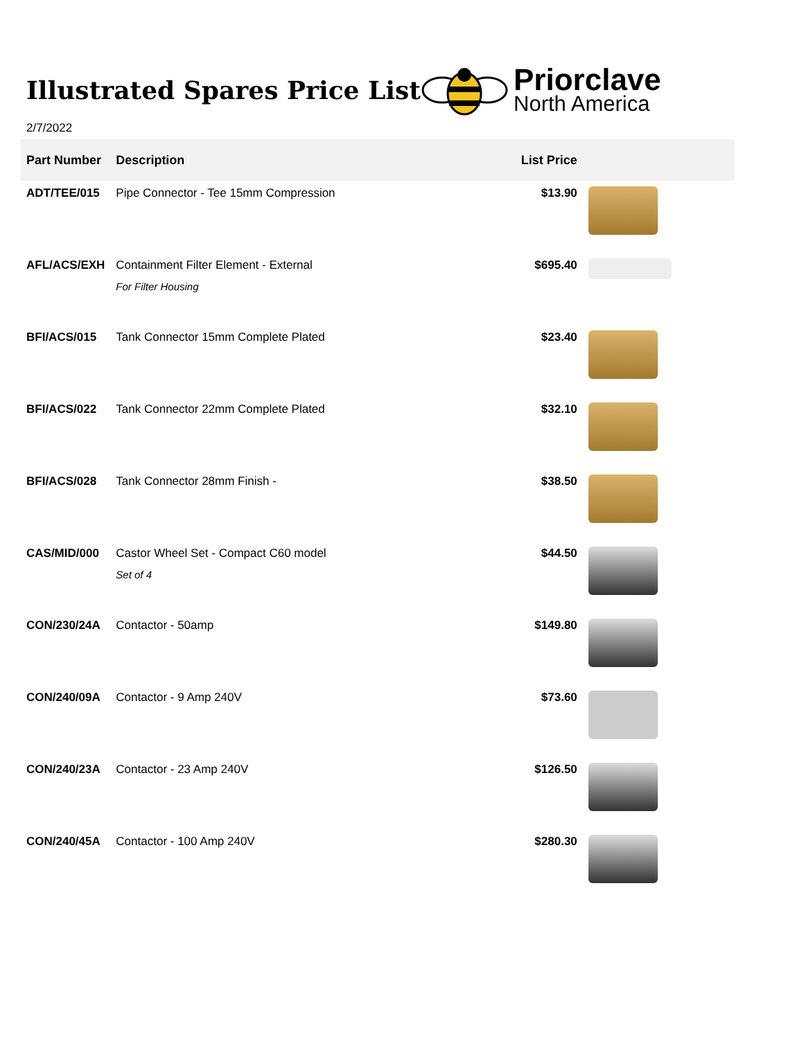Illustrated Spares Price List
Priorclave
North America
2/7/2022
| Part Number | Description | List Price | |
| --- | --- | --- | --- |
| ADT/TEE/015 | Pipe Connector - Tee 15mm Compression | $13.90 | |
| AFL/ACS/EXH | Containment Filter Element - External For Filter Housing | $695.40 | |
| BFI/ACS/015 | Tank Connector 15mm Complete Plated | $23.40 | |
| BFI/ACS/022 | Tank Connector 22mm Complete Plated | $32.10 | |
| BFI/ACS/028 | Tank Connector 28mm Finish - | $38.50 | |
| CAS/MID/000 | Castor Wheel Set - Compact C60 model Set of 4 | $44.50 | |
| CON/230/24A | Contactor - 50amp | $149.80 | |
| CON/240/09A | Contactor - 9 Amp 240V | $73.60 | |
| CON/240/23A | Contactor - 23 Amp 240V | $126.50 | |
| CON/240/45A | Contactor - 100 Amp 240V | $280.30 | |